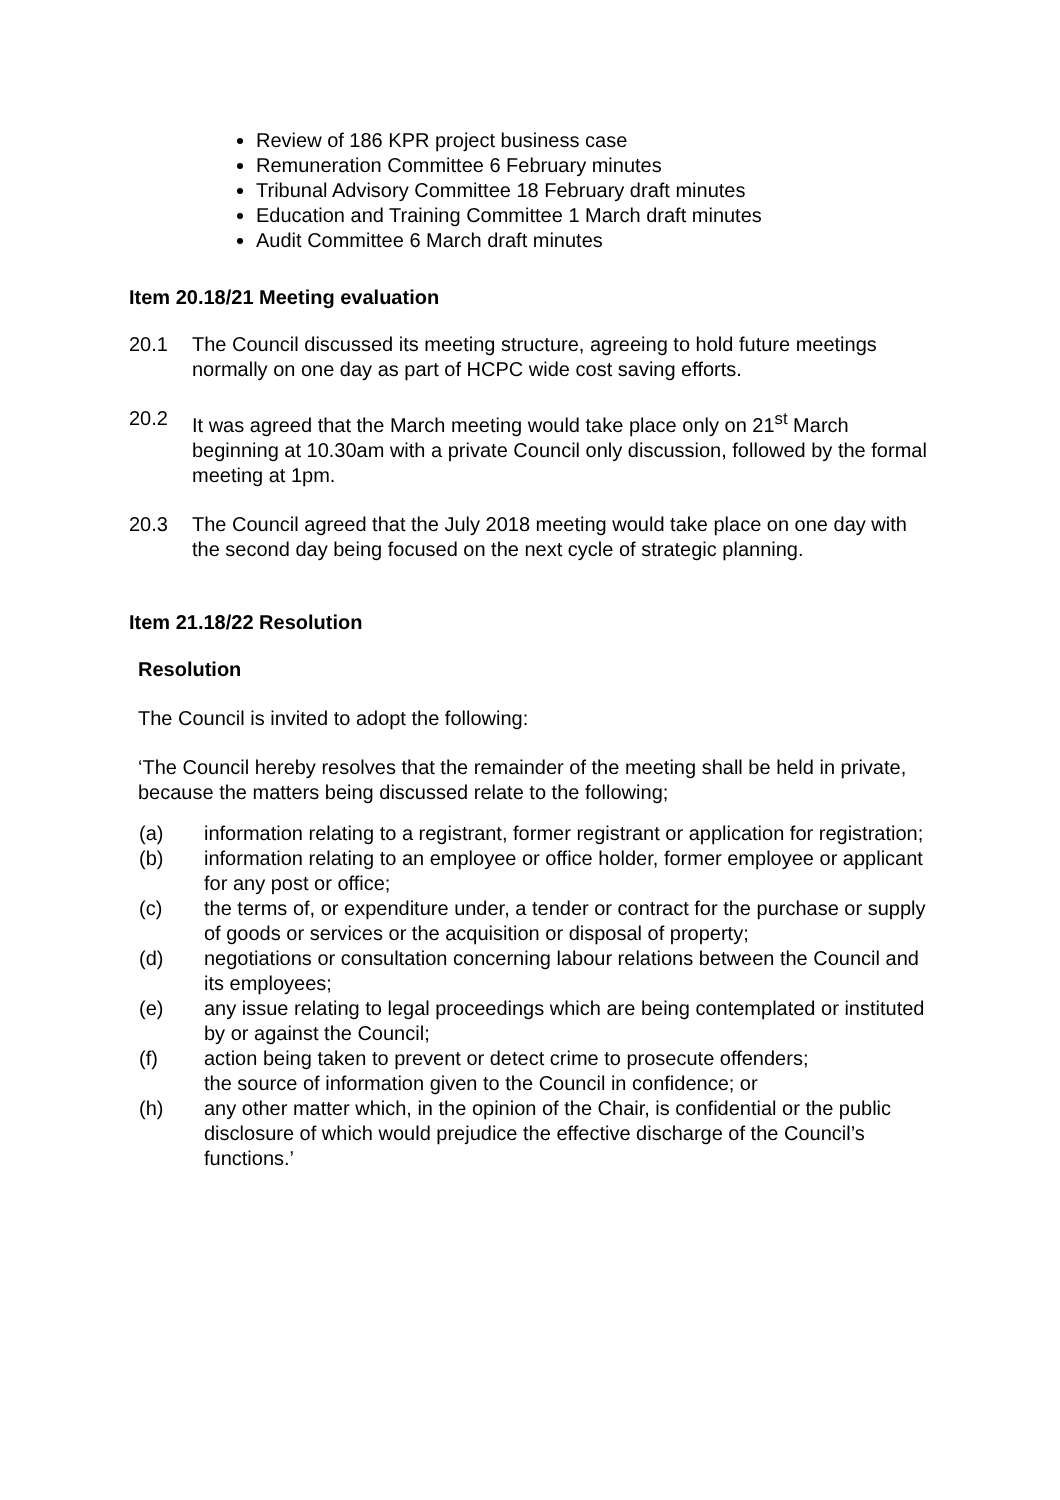Review of 186 KPR project business case
Remuneration Committee 6 February minutes
Tribunal Advisory Committee 18 February draft minutes
Education and Training Committee 1 March draft minutes
Audit Committee 6 March draft minutes
Item 20.18/21 Meeting evaluation
20.1 The Council discussed its meeting structure, agreeing to hold future meetings normally on one day as part of HCPC wide cost saving efforts.
20.2 It was agreed that the March meeting would take place only on 21<sup>st</sup> March beginning at 10.30am with a private Council only discussion, followed by the formal meeting at 1pm.
20.3 The Council agreed that the July 2018 meeting would take place on one day with the second day being focused on the next cycle of strategic planning.
Item 21.18/22 Resolution
Resolution
The Council is invited to adopt the following:
‘The Council hereby resolves that the remainder of the meeting shall be held in private, because the matters being discussed relate to the following;
(a) information relating to a registrant, former registrant or application for registration;
(b) information relating to an employee or office holder, former employee or applicant for any post or office;
(c) the terms of, or expenditure under, a tender or contract for the purchase or supply of goods or services or the acquisition or disposal of property;
(d) negotiations or consultation concerning labour relations between the Council and its employees;
(e) any issue relating to legal proceedings which are being contemplated or instituted by or against the Council;
(f) action being taken to prevent or detect crime to prosecute offenders;
the source of information given to the Council in confidence; or
(h) any other matter which, in the opinion of the Chair, is confidential or the public disclosure of which would prejudice the effective discharge of the Council’s functions.’